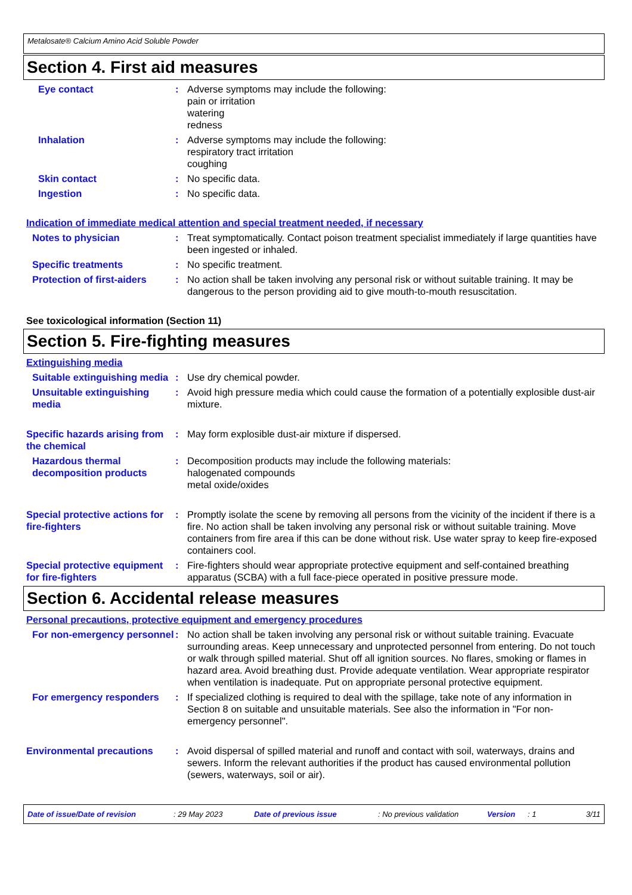Metalosate® Calcium Amino Acid Soluble Powder
Section 4. First aid measures
Eye contact : Adverse symptoms may include the following:
pain or irritation
watering
redness
Inhalation : Adverse symptoms may include the following:
respiratory tract irritation
coughing
Skin contact : No specific data.
Ingestion : No specific data.
Indication of immediate medical attention and special treatment needed, if necessary
Notes to physician : Treat symptomatically. Contact poison treatment specialist immediately if large quantities have been ingested or inhaled.
Specific treatments : No specific treatment.
Protection of first-aiders
: No action shall be taken involving any personal risk or without suitable training. It may be dangerous to the person providing aid to give mouth-to-mouth resuscitation.
See toxicological information (Section 11)
Section 5. Fire-fighting measures
Extinguishing media
Suitable extinguishing media
: Use dry chemical powder.
Unsuitable extinguishing media
: Avoid high pressure media which could cause the formation of a potentially explosible dust-air mixture.
Specific hazards arising from the chemical
: May form explosible dust-air mixture if dispersed.
Hazardous thermal decomposition products
: Decomposition products may include the following materials:
halogenated compounds
metal oxide/oxides
Special protective actions for fire-fighters
: Promptly isolate the scene by removing all persons from the vicinity of the incident if there is a fire. No action shall be taken involving any personal risk or without suitable training. Move containers from fire area if this can be done without risk. Use water spray to keep fire-exposed containers cool.
Special protective equipment for fire-fighters
: Fire-fighters should wear appropriate protective equipment and self-contained breathing apparatus (SCBA) with a full face-piece operated in positive pressure mode.
Section 6. Accidental release measures
Personal precautions, protective equipment and emergency procedures
For non-emergency personnel
: No action shall be taken involving any personal risk or without suitable training. Evacuate surrounding areas. Keep unnecessary and unprotected personnel from entering. Do not touch or walk through spilled material. Shut off all ignition sources. No flares, smoking or flames in hazard area. Avoid breathing dust. Provide adequate ventilation. Wear appropriate respirator when ventilation is inadequate. Put on appropriate personal protective equipment.
For emergency responders : If specialized clothing is required to deal with the spillage, take note of any information in Section 8 on suitable and unsuitable materials. See also the information in "For non-emergency personnel".
Environmental precautions : Avoid dispersal of spilled material and runoff and contact with soil, waterways, drains and sewers. Inform the relevant authorities if the product has caused environmental pollution (sewers, waterways, soil or air).
Date of issue/Date of revision: 29 May 2023 Date of previous issue: No previous validation Version: 1 3/11